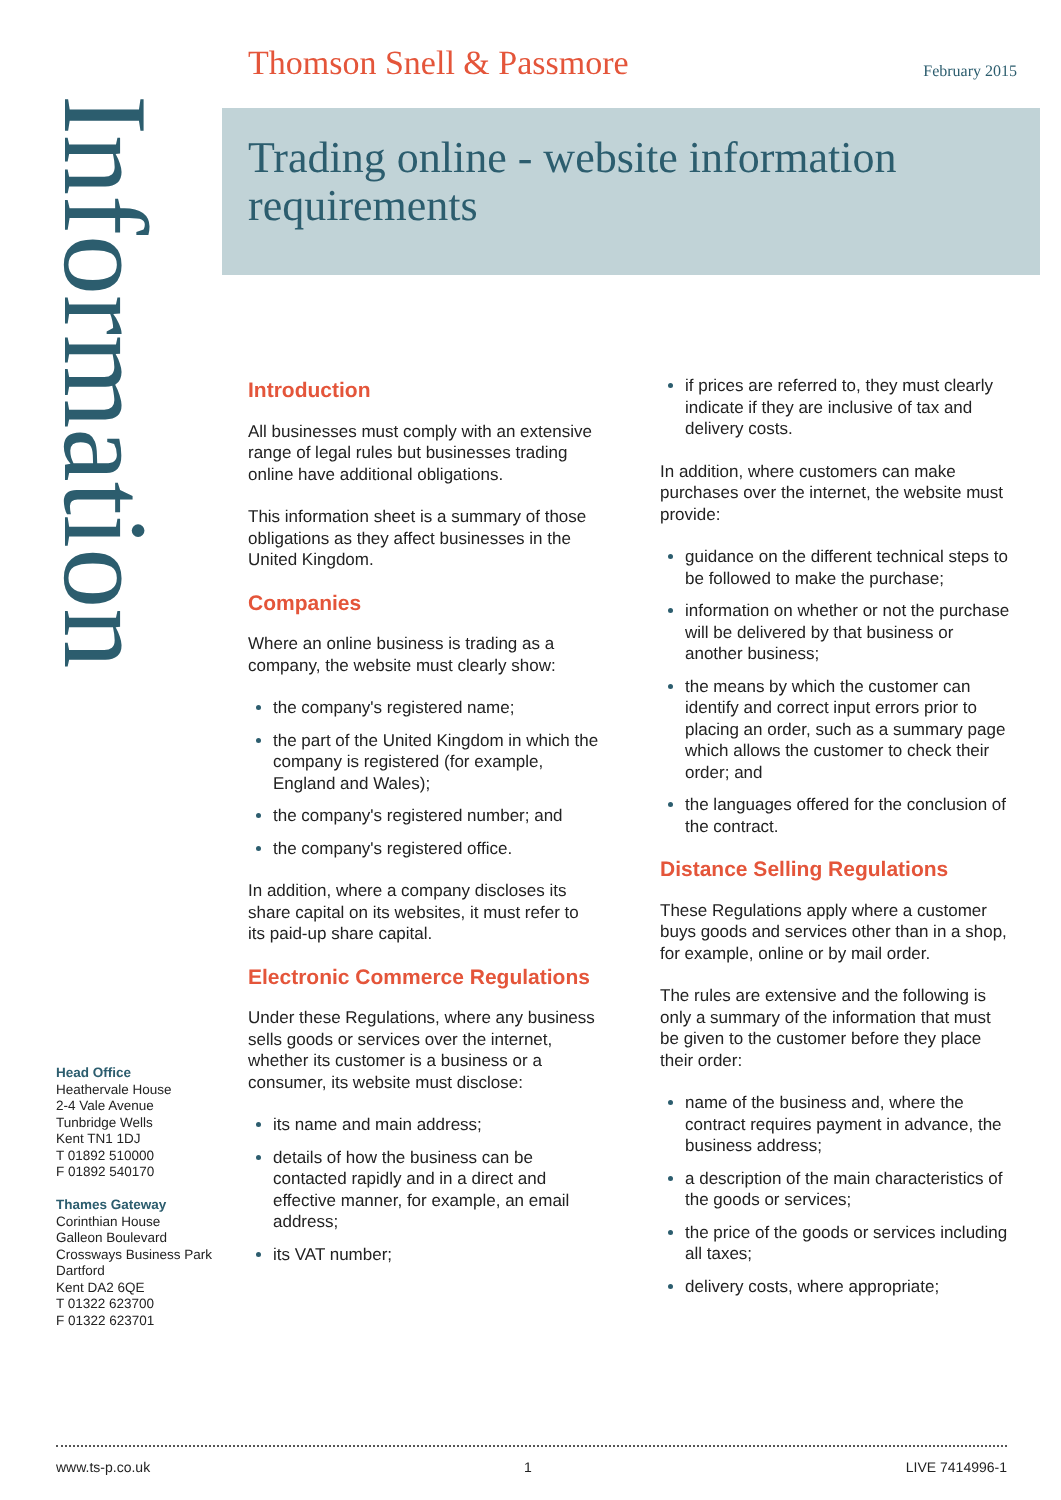Information
Thomson Snell & Passmore February 2015
Trading online - website information requirements
Introduction
All businesses must comply with an extensive range of legal rules but businesses trading online have additional obligations.
This information sheet is a summary of those obligations as they affect businesses in the United Kingdom.
Companies
Where an online business is trading as a company, the website must clearly show:
the company's registered name;
the part of the United Kingdom in which the company is registered (for example, England and Wales);
the company's registered number; and
the company's registered office.
In addition, where a company discloses its share capital on its websites, it must refer to its paid-up share capital.
Electronic Commerce Regulations
Under these Regulations, where any business sells goods or services over the internet, whether its customer is a business or a consumer, its website must disclose:
its name and main address;
details of how the business can be contacted rapidly and in a direct and effective manner, for example, an email address;
its VAT number;
if prices are referred to, they must clearly indicate if they are inclusive of tax and delivery costs.
In addition, where customers can make purchases over the internet, the website must provide:
guidance on the different technical steps to be followed to make the purchase;
information on whether or not the purchase will be delivered by that business or another business;
the means by which the customer can identify and correct input errors prior to placing an order, such as a summary page which allows the customer to check their order; and
the languages offered for the conclusion of the contract.
Distance Selling Regulations
These Regulations apply where a customer buys goods and services other than in a shop, for example, online or by mail order.
The rules are extensive and the following is only a summary of the information that must be given to the customer before they place their order:
name of the business and, where the contract requires payment in advance, the business address;
a description of the main characteristics of the goods or services;
the price of the goods or services including all taxes;
delivery costs, where appropriate;
Head Office
Heathervale House
2-4 Vale Avenue
Tunbridge Wells
Kent TN1 1DJ
T 01892 510000
F 01892 540170
Thames Gateway
Corinthian House
Galleon Boulevard
Crossways Business Park
Dartford
Kent DA2 6QE
T 01322 623700
F 01322 623701
www.ts-p.co.uk 1 LIVE 7414996-1